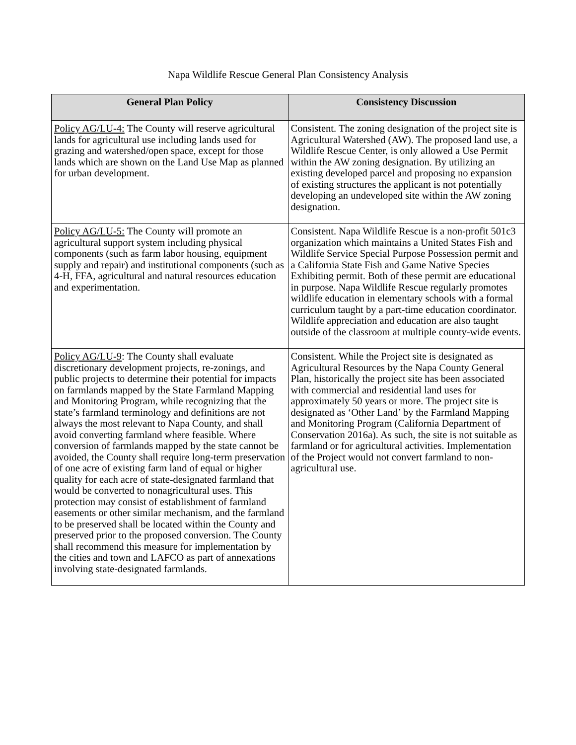Napa Wildlife Rescue General Plan Consistency Analysis
| General Plan Policy | Consistency Discussion |
| --- | --- |
| Policy AG/LU-4: The County will reserve agricultural lands for agricultural use including lands used for grazing and watershed/open space, except for those lands which are shown on the Land Use Map as planned for urban development. | Consistent. The zoning designation of the project site is Agricultural Watershed (AW). The proposed land use, a Wildlife Rescue Center, is only allowed a Use Permit within the AW zoning designation. By utilizing an existing developed parcel and proposing no expansion of existing structures the applicant is not potentially developing an undeveloped site within the AW zoning designation. |
| Policy AG/LU-5: The County will promote an agricultural support system including physical components (such as farm labor housing, equipment supply and repair) and institutional components (such as 4-H, FFA, agricultural and natural resources education and experimentation. | Consistent. Napa Wildlife Rescue is a non-profit 501c3 organization which maintains a United States Fish and Wildlife Service Special Purpose Possession permit and a California State Fish and Game Native Species Exhibiting permit. Both of these permit are educational in purpose. Napa Wildlife Rescue regularly promotes wildlife education in elementary schools with a formal curriculum taught by a part-time education coordinator. Wildlife appreciation and education are also taught outside of the classroom at multiple county-wide events. |
| Policy AG/LU-9 : The County shall evaluate discretionary development projects, re-zonings, and public projects to determine their potential for impacts on farmlands mapped by the State Farmland Mapping and Monitoring Program, while recognizing that the state’s farmland terminology and definitions are not always the most relevant to Napa County, and shall avoid converting farmland where feasible. Where conversion of farmlands mapped by the state cannot be avoided, the County shall require long-term preservation of one acre of existing farm land of equal or higher quality for each acre of state-designated farmland that would be converted to nonagricultural uses. This protection may consist of establishment of farmland easements or other similar mechanism, and the farmland to be preserved shall be located within the County and preserved prior to the proposed conversion. The County shall recommend this measure for implementation by the cities and town and LAFCO as part of annexations involving state-designated farmlands. | Consistent. While the Project site is designated as Agricultural Resources by the Napa County General Plan, historically the project site has been associated with commercial and residential land uses for approximately 50 years or more. The project site is designated as ‘Other Land’ by the Farmland Mapping and Monitoring Program (California Department of Conservation 2016a). As such, the site is not suitable as farmland or for agricultural activities. Implementation of the Project would not convert farmland to non-agricultural use. |